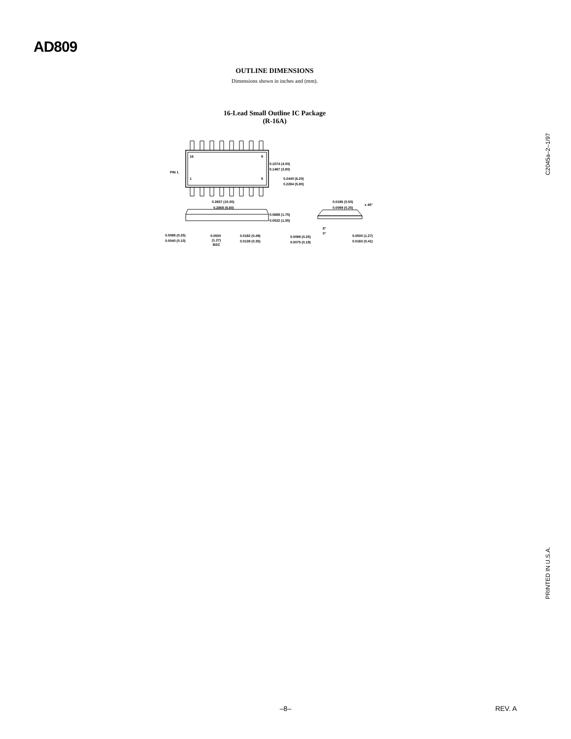AD809
OUTLINE DIMENSIONS
Dimensions shown in inches and (mm).
16-Lead Small Outline IC Package
(R-16A)
C2045a–2–1/97
PRINTED IN U.S.A.
16
9
1
8
PIN 1
0.1574 (4.00)
0.1497 (3.80)
0.2440 (6.20)
0.2284 (5.80)
0.3937 (10.00)
0.3859 (9.80)
0.0688 (1.75)
0.0532 (1.35)
0.0098 (0.25)
0.0040 (0.10)
0.0500
(1.27)
BSC
0.0192 (0.49)
0.0138 (0.35)
0.0196 (0.50)
0.0099 (0.25)
x 45°
0.0099 (0.25)
0.0075 (0.19)
8°
0°
0.0500 (1.27)
0.0160 (0.41)
–8– REV. A